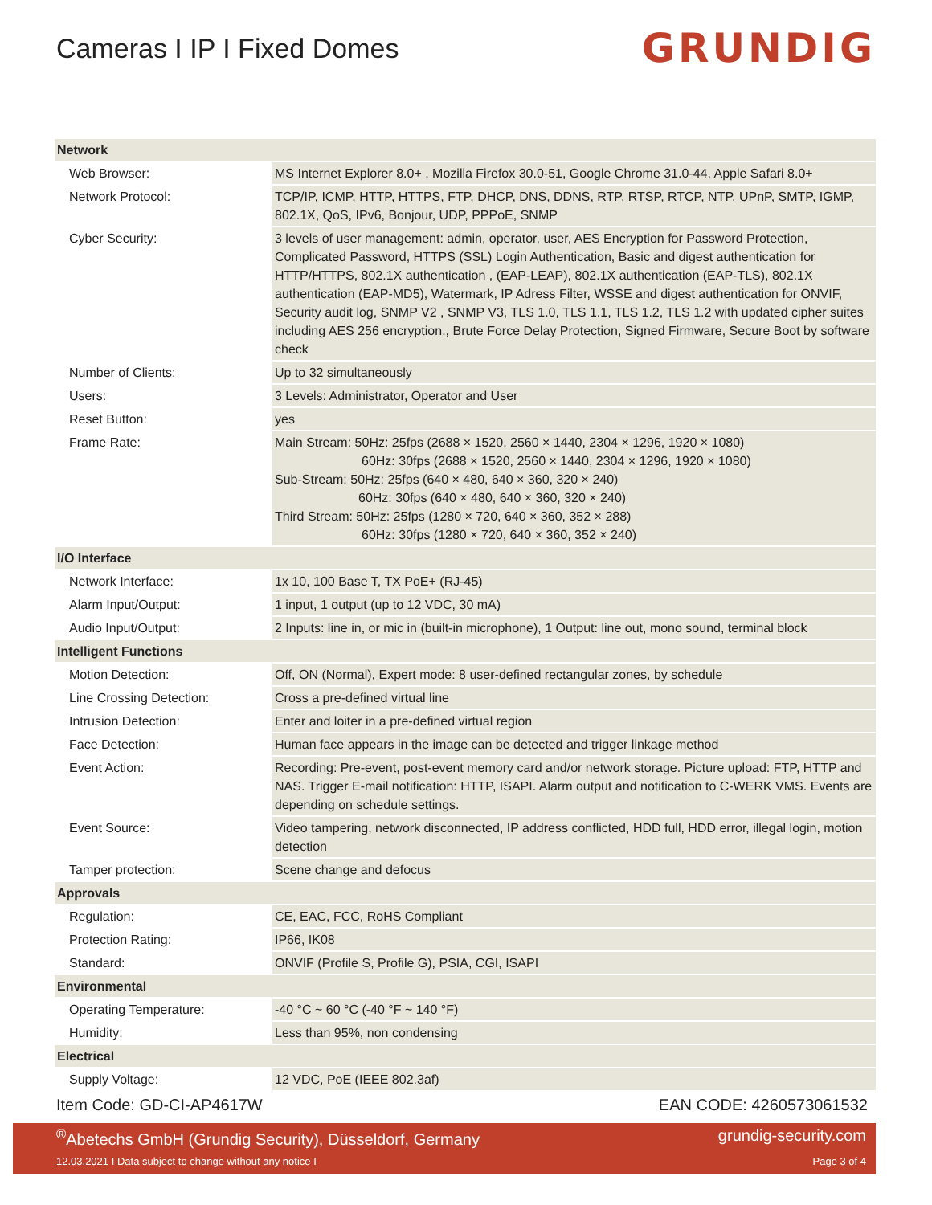Cameras I IP I Fixed Domes
GRUNDIG
| Network | |
| Web Browser: | MS Internet Explorer 8.0+ , Mozilla Firefox 30.0-51, Google Chrome 31.0-44, Apple Safari 8.0+ |
| Network Protocol: | TCP/IP, ICMP, HTTP, HTTPS, FTP, DHCP, DNS, DDNS, RTP, RTSP, RTCP, NTP, UPnP, SMTP, IGMP, 802.1X, QoS, IPv6, Bonjour, UDP, PPPoE, SNMP |
| Cyber Security: | 3 levels of user management: admin, operator, user, AES Encryption for Password Protection, Complicated Password, HTTPS (SSL) Login Authentication, Basic and digest authentication for HTTP/HTTPS, 802.1X authentication , (EAP-LEAP), 802.1X authentication (EAP-TLS), 802.1X authentication (EAP-MD5), Watermark, IP Adress Filter, WSSE and digest authentication for ONVIF, Security audit log, SNMP V2 , SNMP V3, TLS 1.0, TLS 1.1, TLS 1.2, TLS 1.2 with updated cipher suites including AES 256 encryption., Brute Force Delay Protection, Signed Firmware, Secure Boot by software check |
| Number of Clients: | Up to 32 simultaneously |
| Users: | 3 Levels: Administrator, Operator and User |
| Reset Button: | yes |
| Frame Rate: | Main Stream: 50Hz: 25fps (2688 × 1520, 2560 × 1440, 2304 × 1296, 1920 × 1080) 60Hz: 30fps (2688 × 1520, 2560 × 1440, 2304 × 1296, 1920 × 1080) Sub-Stream: 50Hz: 25fps (640 × 480, 640 × 360, 320 × 240) 60Hz: 30fps (640 × 480, 640 × 360, 320 × 240) Third Stream: 50Hz: 25fps (1280 × 720, 640 × 360, 352 × 288) 60Hz: 30fps (1280 × 720, 640 × 360, 352 × 240) |
| I/O Interface | |
| Network Interface: | 1x 10, 100 Base T, TX PoE+ (RJ-45) |
| Alarm Input/Output: | 1 input, 1 output (up to 12 VDC, 30 mA) |
| Audio Input/Output: | 2 Inputs: line in, or mic in (built-in microphone), 1 Output: line out, mono sound, terminal block |
| Intelligent Functions | |
| Motion Detection: | Off, ON (Normal), Expert mode: 8 user-defined rectangular zones, by schedule |
| Line Crossing Detection: | Cross a pre-defined virtual line |
| Intrusion Detection: | Enter and loiter in a pre-defined virtual region |
| Face Detection: | Human face appears in the image can be detected and trigger linkage method |
| Event Action: | Recording: Pre-event, post-event memory card and/or network storage. Picture upload: FTP, HTTP and NAS. Trigger E-mail notification: HTTP, ISAPI. Alarm output and notification to C-WERK VMS. Events are depending on schedule settings. |
| Event Source: | Video tampering, network disconnected, IP address conflicted, HDD full, HDD error, illegal login, motion detection |
| Tamper protection: | Scene change and defocus |
| Approvals | |
| Regulation: | CE, EAC, FCC, RoHS Compliant |
| Protection Rating: | IP66, IK08 |
| Standard: | ONVIF (Profile S, Profile G), PSIA, CGI, ISAPI |
| Environmental | |
| Operating Temperature: | -40 °C ~ 60 °C (-40 °F ~ 140 °F) |
| Humidity: | Less than 95%, non condensing |
| Electrical | |
| Supply Voltage: | 12 VDC, PoE (IEEE 802.3af) |
Item Code: GD-CI-AP4617W EAN CODE: 4260573061532
<sup>®</sup>Abetechs GmbH (Grundig Security), Düsseldorf, Germany grundig-security.com
12.03.2021 I Data subject to change without any notice I Page 3 of 4